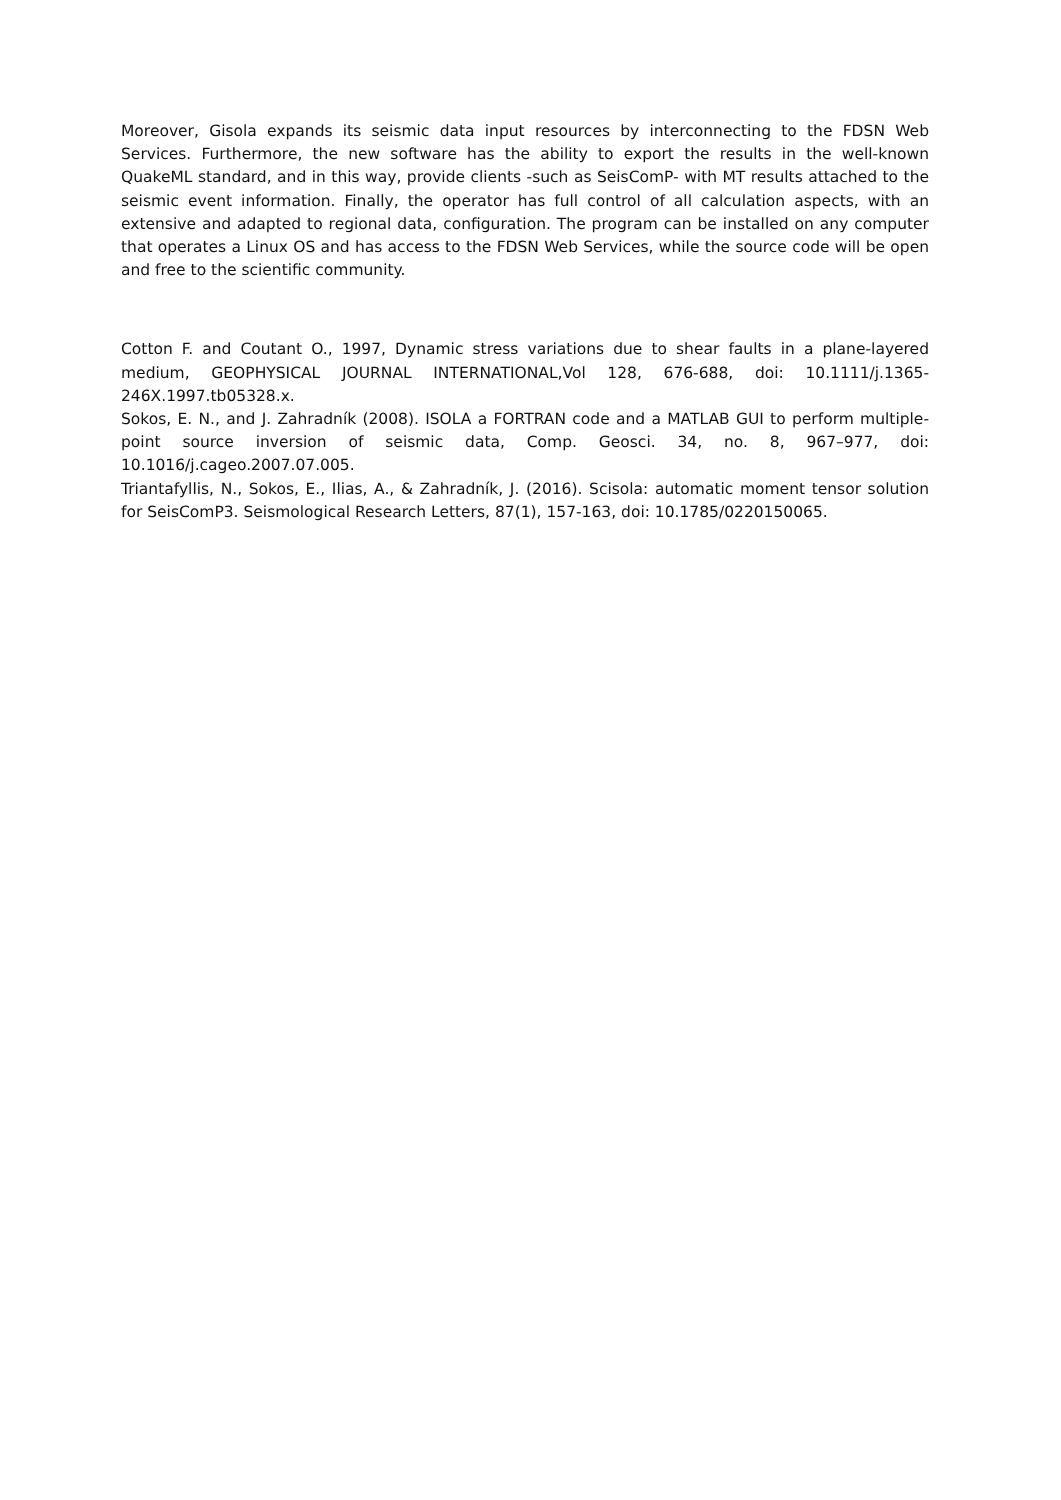Moreover, Gisola expands its seismic data input resources by interconnecting to the FDSN Web Services. Furthermore, the new software has the ability to export the results in the well-known QuakeML standard, and in this way, provide clients -such as SeisComP- with MT results attached to the seismic event information. Finally, the operator has full control of all calculation aspects, with an extensive and adapted to regional data, configuration. The program can be installed on any computer that operates a Linux OS and has access to the FDSN Web Services, while the source code will be open and free to the scientific community.
Cotton F. and Coutant O., 1997, Dynamic stress variations due to shear faults in a plane-layered medium, GEOPHYSICAL JOURNAL INTERNATIONAL,Vol 128, 676-688, doi: 10.1111/j.1365-246X.1997.tb05328.x.
Sokos, E. N., and J. Zahradník (2008). ISOLA a FORTRAN code and a MATLAB GUI to perform multiple-point source inversion of seismic data, Comp. Geosci. 34, no. 8, 967–977, doi: 10.1016/j.cageo.2007.07.005.
Triantafyllis, N., Sokos, E., Ilias, A., & Zahradník, J. (2016). Scisola: automatic moment tensor solution for SeisComP3. Seismological Research Letters, 87(1), 157-163, doi: 10.1785/0220150065.